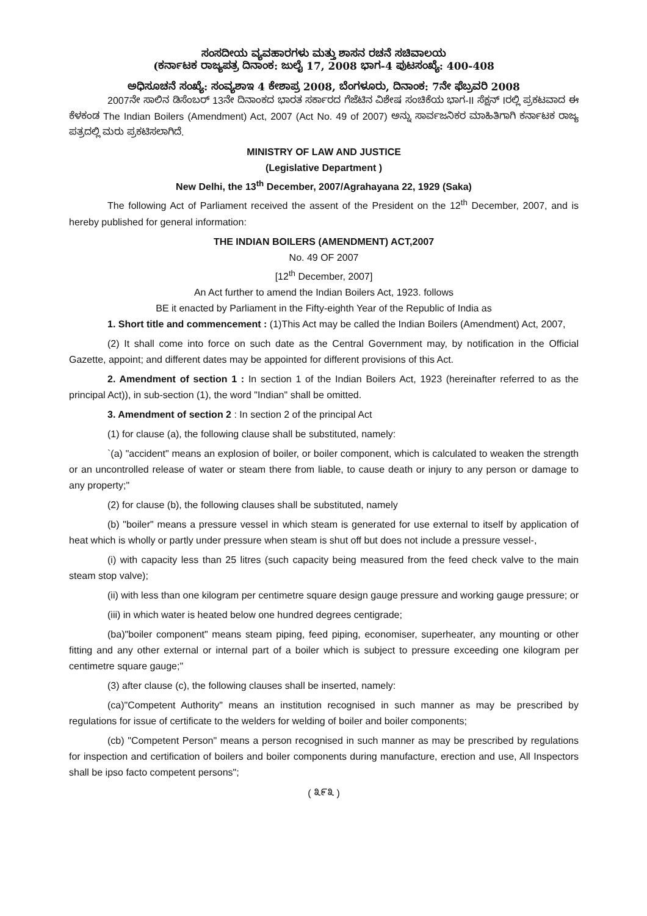ಸಂಸದೀಯ ವ್ಯವಹಾರಗಳು ಮತ್ತು ಶಾಸನ ರಚನೆ ಸಚಿವಾಲಯ
(ಕರ್ನಾಟಕ ರಾಜ್ಯಪತ್ರ ದಿನಾಂಕ: ಜುಲೈ 17, 2008 ಭಾಗ-4 ಪುಟಸಂಖ್ಯೆ: 400-408
ಅಧಿಸೂಚನೆ ಸಂಖ್ಯೆ: ಸಂವ್ಯಶಾಇ 4 ಕೇಶಾಪ್ರ 2008, ಬೆಂಗಳೂರು, ದಿನಾಂಕ: 7ನೇ ಫೆಬ್ರವರಿ 2008
2007ನೇ ಸಾಲಿನ ಡಿಸೆಂಬರ್ 13ನೇ ದಿನಾಂಕದ ಭಾರತ ಸರ್ಕಾರದ ಗೆಜೆಟಿನ ವಿಶೇಷ ಸಂಚಿಕೆಯ ಭಾಗ-II ಸೆಕ್ಷನ್ Iರಲ್ಲಿ ಪ್ರಕಟವಾದ ಈ ಕೆಳಕಂಡ The Indian Boilers (Amendment) Act, 2007 (Act No. 49 of 2007) ಅನ್ನು ಸಾರ್ವಜನಿಕರ ಮಾಹಿತಿಗಾಗಿ ಕರ್ನಾಟಕ ರಾಜ್ಯ ಪತ್ರದಲ್ಲಿ ಮರು ಪ್ರಕಟಿಸಲಾಗಿದೆ.
MINISTRY OF LAW AND JUSTICE
(Legislative Department )
New Delhi, the 13<sup>th</sup> December, 2007/Agrahayana 22, 1929 (Saka)
The following Act of Parliament received the assent of the President on the 12<sup>th</sup> December, 2007, and is hereby published for general information:
THE INDIAN BOILERS (AMENDMENT) ACT,2007
No. 49 OF 2007
[12<sup>th</sup> December, 2007]
An Act further to amend the Indian Boilers Act, 1923. follows
BE it enacted by Parliament in the Fifty-eighth Year of the Republic of India as
1. Short title and commencement : (1)This Act may be called the Indian Boilers (Amendment) Act, 2007,
(2) It shall come into force on such date as the Central Government may, by notification in the Official Gazette, appoint; and different dates may be appointed for different provisions of this Act.
2. Amendment of section 1 : In section 1 of the Indian Boilers Act, 1923 (hereinafter referred to as the principal Act)), in sub-section (1), the word "Indian" shall be omitted.
3. Amendment of section 2 : In section 2 of the principal Act
(1) for clause (a), the following clause shall be substituted, namely:
`(a) "accident" means an explosion of boiler, or boiler component, which is calculated to weaken the strength or an uncontrolled release of water or steam there from liable, to cause death or injury to any person or damage to any property;"
(2) for clause (b), the following clauses shall be substituted, namely
(b) "boiler" means a pressure vessel in which steam is generated for use external to itself by application of heat which is wholly or partly under pressure when steam is shut off but does not include a pressure vessel-,
(i) with capacity less than 25 litres (such capacity being measured from the feed check valve to the main steam stop valve);
(ii) with less than one kilogram per centimetre square design gauge pressure and working gauge pressure; or
(iii) in which water is heated below one hundred degrees centigrade;
(ba)"boiler component" means steam piping, feed piping, economiser, superheater, any mounting or other fitting and any other external or internal part of a boiler which is subject to pressure exceeding one kilogram per centimetre square gauge;"
(3) after clause (c), the following clauses shall be inserted, namely:
(ca)"Competent Authority" means an institution recognised in such manner as may be prescribed by regulations for issue of certificate to the welders for welding of boiler and boiler components;
(cb) "Competent Person" means a person recognised in such manner as may be prescribed by regulations for inspection and certification of boilers and boiler components during manufacture, erection and use, All Inspectors shall be ipso facto competent persons";
( ೩೯೩ )